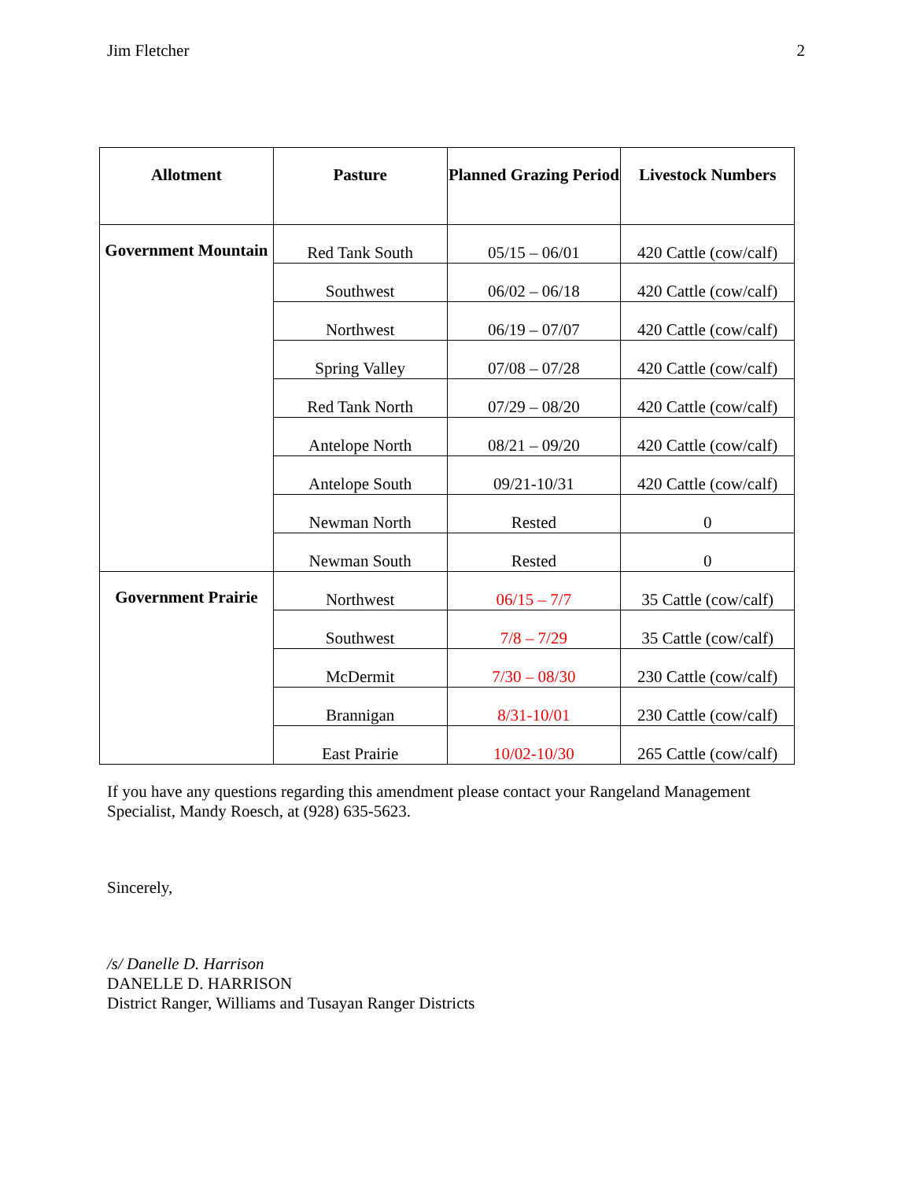Jim Fletcher 2
| Allotment | Pasture | Planned Grazing Period | Livestock Numbers |
| --- | --- | --- | --- |
| Government Mountain | Red Tank South | 05/15 – 06/01 | 420 Cattle (cow/calf) |
| | Southwest | 06/02 – 06/18 | 420 Cattle (cow/calf) |
| | Northwest | 06/19 – 07/07 | 420 Cattle (cow/calf) |
| | Spring Valley | 07/08 – 07/28 | 420 Cattle (cow/calf) |
| | Red Tank North | 07/29 – 08/20 | 420 Cattle (cow/calf) |
| | Antelope North | 08/21 – 09/20 | 420 Cattle (cow/calf) |
| | Antelope South | 09/21-10/31 | 420 Cattle (cow/calf) |
| | Newman North | Rested | 0 |
| | Newman South | Rested | 0 |
| Government Prairie | Northwest | 06/15 – 7/7 | 35 Cattle (cow/calf) |
| | Southwest | 7/8 – 7/29 | 35 Cattle (cow/calf) |
| | McDermit | 7/30 – 08/30 | 230 Cattle (cow/calf) |
| | Brannigan | 8/31-10/01 | 230 Cattle (cow/calf) |
| | East Prairie | 10/02-10/30 | 265 Cattle (cow/calf) |
If you have any questions regarding this amendment please contact your Rangeland Management Specialist, Mandy Roesch, at (928) 635-5623.
Sincerely,
/s/ Danelle D. Harrison
DANELLE D. HARRISON
District Ranger, Williams and Tusayan Ranger Districts